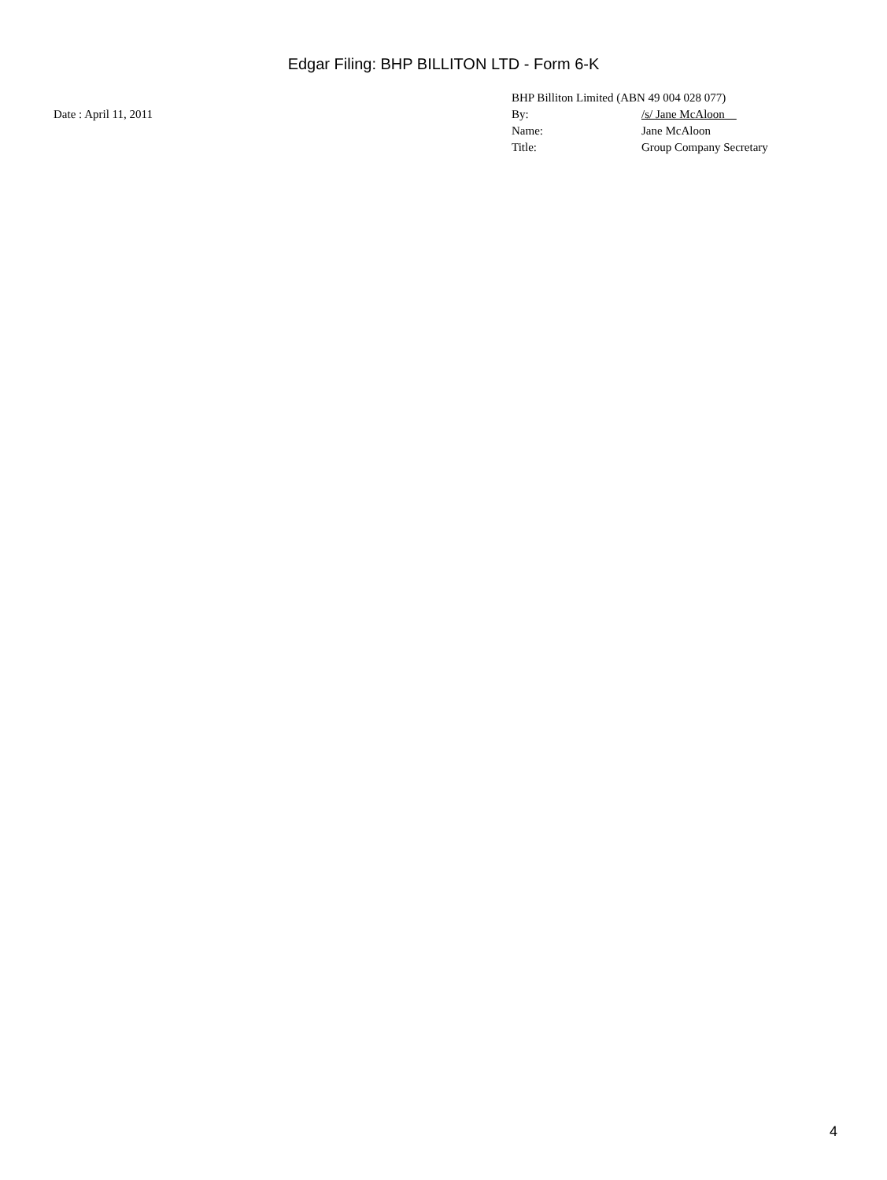Edgar Filing: BHP BILLITON LTD - Form 6-K
Date : April 11, 2011
BHP Billiton Limited (ABN 49 004 028 077)
| By: | /s/ Jane McAloon |
| Name: | Jane McAloon |
| Title: | Group Company Secretary |
4